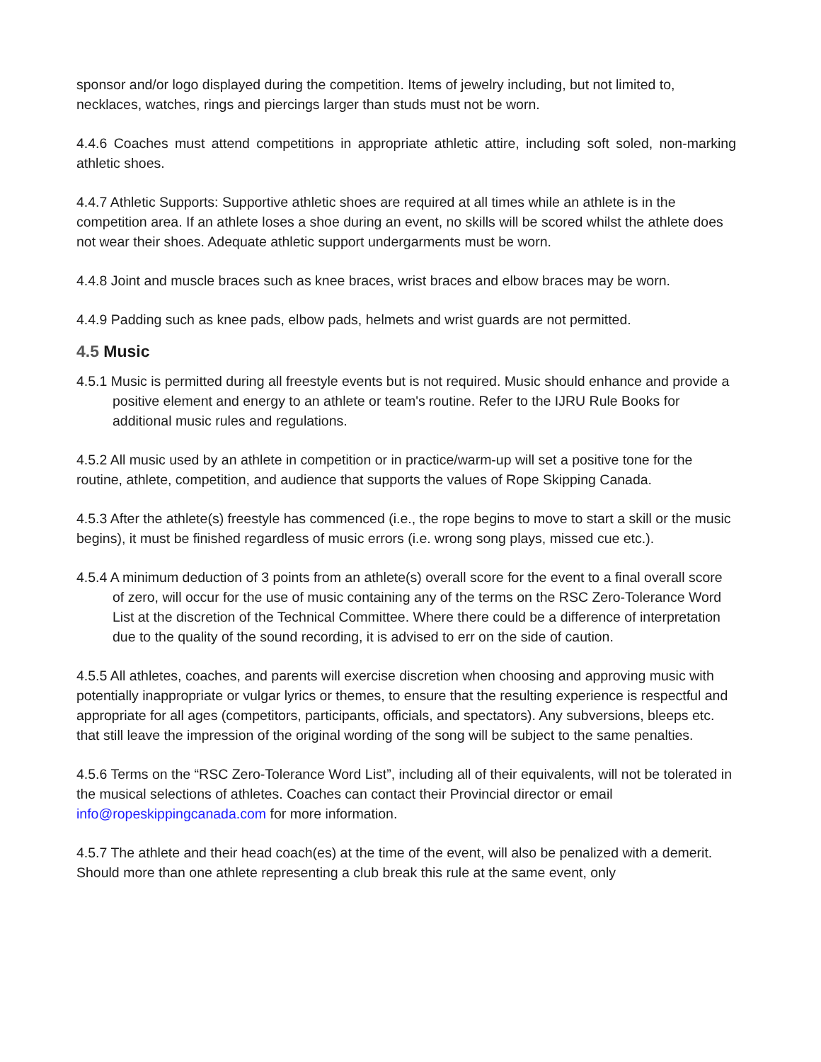sponsor and/or logo displayed during the competition. Items of jewelry including, but not limited to, necklaces, watches, rings and piercings larger than studs must not be worn.
4.4.6 Coaches must attend competitions in appropriate athletic attire, including soft soled, non-marking athletic shoes.
4.4.7 Athletic Supports: Supportive athletic shoes are required at all times while an athlete is in the competition area. If an athlete loses a shoe during an event, no skills will be scored whilst the athlete does not wear their shoes. Adequate athletic support undergarments must be worn.
4.4.8 Joint and muscle braces such as knee braces, wrist braces and elbow braces may be worn.
4.4.9 Padding such as knee pads, elbow pads, helmets and wrist guards are not permitted.
4.5 Music
4.5.1 Music is permitted during all freestyle events but is not required. Music should enhance and provide a positive element and energy to an athlete or team's routine. Refer to the IJRU Rule Books for additional music rules and regulations.
4.5.2 All music used by an athlete in competition or in practice/warm-up will set a positive tone for the routine, athlete, competition, and audience that supports the values of Rope Skipping Canada.
4.5.3 After the athlete(s) freestyle has commenced (i.e., the rope begins to move to start a skill or the music begins), it must be finished regardless of music errors (i.e. wrong song plays, missed cue etc.).
4.5.4 A minimum deduction of 3 points from an athlete(s) overall score for the event to a final overall score of zero, will occur for the use of music containing any of the terms on the RSC Zero-Tolerance Word List at the discretion of the Technical Committee. Where there could be a difference of interpretation due to the quality of the sound recording, it is advised to err on the side of caution.
4.5.5 All athletes, coaches, and parents will exercise discretion when choosing and approving music with potentially inappropriate or vulgar lyrics or themes, to ensure that the resulting experience is respectful and appropriate for all ages (competitors, participants, officials, and spectators). Any subversions, bleeps etc. that still leave the impression of the original wording of the song will be subject to the same penalties.
4.5.6 Terms on the “RSC Zero-Tolerance Word List”, including all of their equivalents, will not be tolerated in the musical selections of athletes. Coaches can contact their Provincial director or email info@ropeskippingcanada.com for more information.
4.5.7 The athlete and their head coach(es) at the time of the event, will also be penalized with a demerit. Should more than one athlete representing a club break this rule at the same event, only